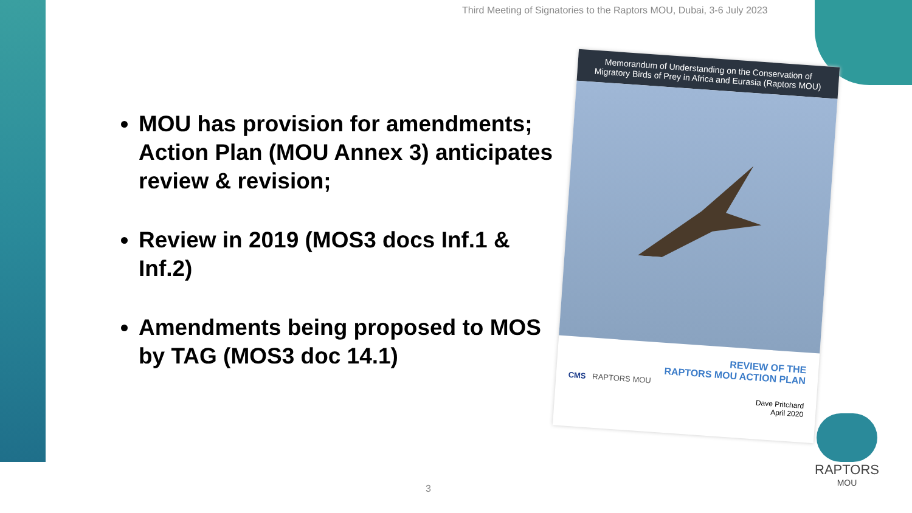Third Meeting of Signatories to the Raptors MOU, Dubai, 3-6 July 2023
MOU has provision for amendments; Action Plan (MOU Annex 3) anticipates review & revision;
Review in 2019 (MOS3 docs Inf.1 & Inf.2)
Amendments being proposed to MOS by TAG (MOS3 doc 14.1)
Memorandum of Understanding on the Conservation of Migratory Birds of Prey in Africa and Eurasia (Raptors MOU)
REVIEW OF THE
RAPTORS MOU ACTION PLAN
CMS RAPTORS MOU
Dave Pritchard
April 2020
RAPTORS
MOU
3